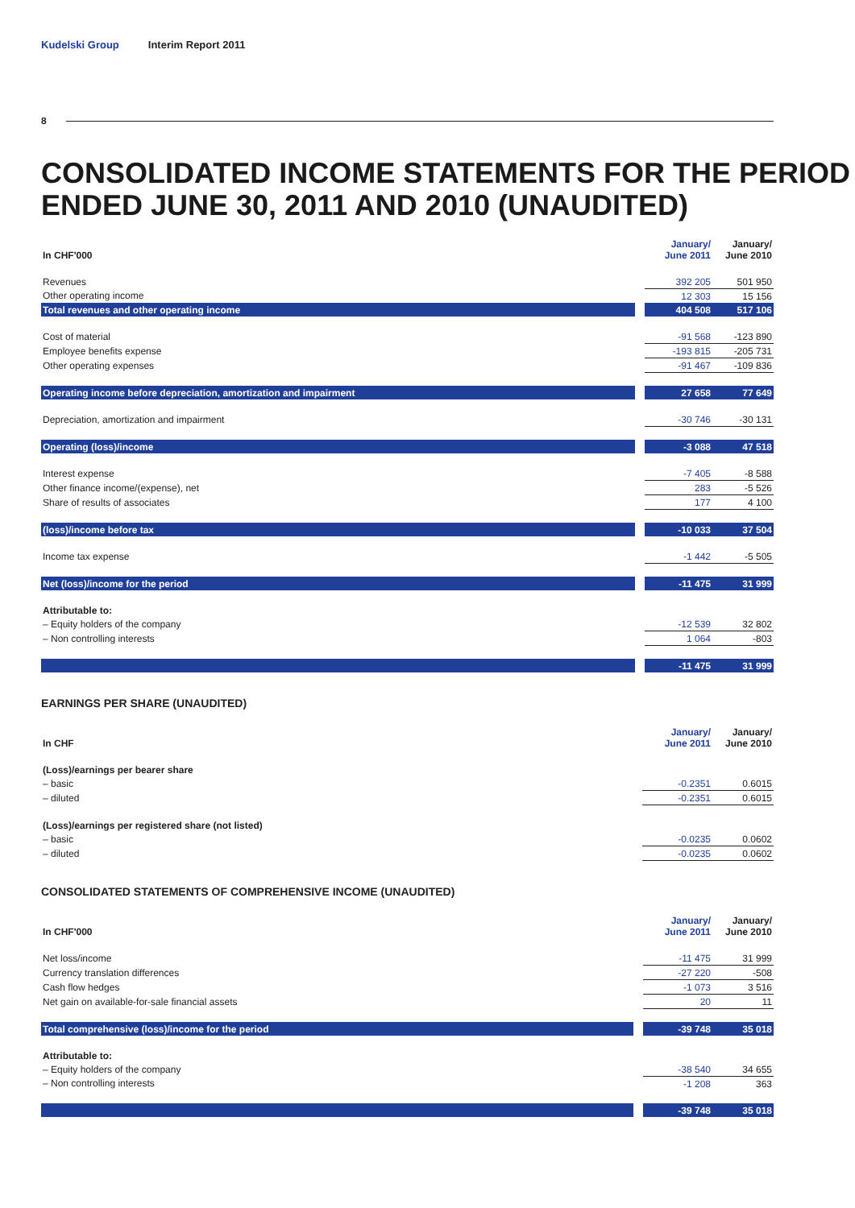Kudelski Group Interim Report 2011
8
CONSOLIDATED INCOME STATEMENTS FOR THE PERIOD
ENDED JUNE 30, 2011 AND 2010 (UNAUDITED)
| In CHF'000 | | | January/ June 2011 | January/ June 2010 |
| --- | --- | --- | --- | --- |
| Revenues | | | 392 205 | 501 950 |
| Other operating income | | | 12 303 | 15 156 |
| Total revenues and other operating income | | | 404 508 | 517 106 |
| Cost of material | | | -91 568 | -123 890 |
| Employee benefits expense | | | -193 815 | -205 731 |
| Other operating expenses | | | -91 467 | -109 836 |
| Operating income before depreciation, amortization and impairment | | | 27 658 | 77 649 |
| Depreciation, amortization and impairment | | | -30 746 | -30 131 |
| Operating (loss)/income | | | -3 088 | 47 518 |
| Interest expense | | | -7 405 | -8 588 |
| Other finance income/(expense), net | | | 283 | -5 526 |
| Share of results of associates | | | 177 | 4 100 |
| (loss)/income before tax | | | -10 033 | 37 504 |
| Income tax expense | | | -1 442 | -5 505 |
| Net (loss)/income for the period | | | -11 475 | 31 999 |
| Attributable to: | | | | |
| – Equity holders of the company | | | -12 539 | 32 802 |
| – Non controlling interests | | | 1 064 | -803 |
| | | | -11 475 | 31 999 |
EARNINGS PER SHARE (UNAUDITED)
| In CHF | | | January/ June 2011 | January/ June 2010 |
| --- | --- | --- | --- | --- |
| (Loss)/earnings per bearer share | | | | |
| – basic | | | -0.2351 | 0.6015 |
| – diluted | | | -0.2351 | 0.6015 |
| (Loss)/earnings per registered share (not listed) | | | | |
| – basic | | | -0.0235 | 0.0602 |
| – diluted | | | -0.0235 | 0.0602 |
CONSOLIDATED STATEMENTS OF COMPREHENSIVE INCOME (UNAUDITED)
| In CHF'000 | | | January/ June 2011 | January/ June 2010 |
| --- | --- | --- | --- | --- |
| Net loss/income | | | -11 475 | 31 999 |
| Currency translation differences | | | -27 220 | -508 |
| Cash flow hedges | | | -1 073 | 3 516 |
| Net gain on available-for-sale financial assets | | | 20 | 11 |
| Total comprehensive (loss)/income for the period | | | -39 748 | 35 018 |
| Attributable to: | | | | |
| – Equity holders of the company | | | -38 540 | 34 655 |
| – Non controlling interests | | | -1 208 | 363 |
| | | | -39 748 | 35 018 |